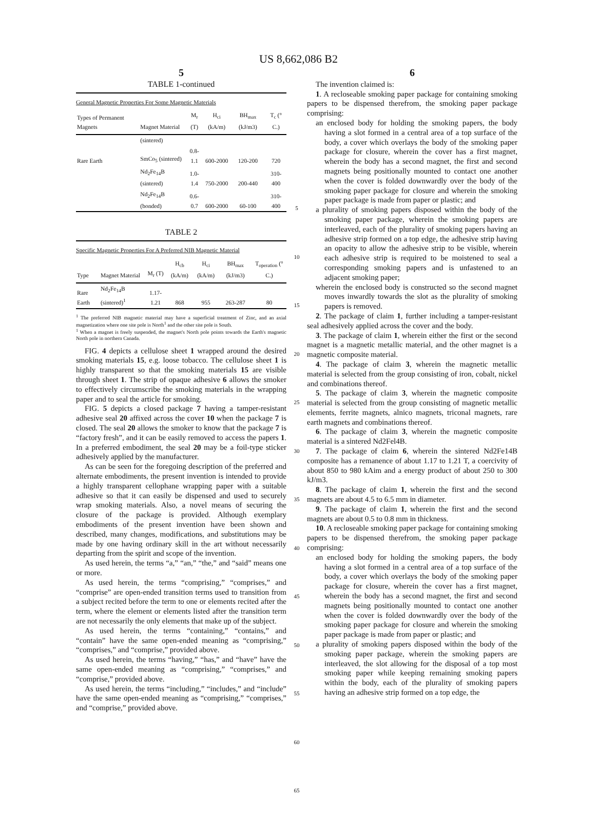US 8,662,086 B2
5
TABLE 1-continued
| General Magnetic Properties For Some Magnetic Materials | | | | | |
| --- | --- | --- | --- | --- | --- |
| Types of Permanent Magnets | Magnet Material | M<sub>r</sub> (T) | H<sub>ci</sub> (kA/m) | BH<sub>max</sub> (kJ/m3) | T<sub>c</sub> (° C.) |
| | (sintered) | | | | |
| Rare Earth | SmCo<sub>5</sub> (sintered) | 0.8-1.1 | 600-2000 | 120-200 | 720 |
| | Nd<sub>2</sub>Fe<sub>14</sub>B (sintered) | 1.0-1.4 | 750-2000 | 200-440 | 310-400 |
| | Nd<sub>2</sub>Fe<sub>14</sub>B (bonded) | 0.6-0.7 | 600-2000 | 60-100 | 310-400 |
TABLE 2
| Specific Magnetic Properties For A Preferred NIB Magnetic Material | | | | | | |
| --- | --- | --- | --- | --- | --- | --- |
| Type | Magnet Material | M<sub>r</sub> (T) | H<sub>cb</sub> (kA/m) | H<sub>ci</sub> (kA/m) | BH<sub>max</sub> (kJ/m3) | T<sub>operation</sub> (° C.) |
| Rare Earth | Nd<sub>2</sub>Fe<sub>14</sub>B (sintered)<sup>1</sup> | 1.17-1.21 | 868 | 955 | 263-287 | 80 |
<sup>1</sup> The preferred NIB magnetic material may have a superficial treatment of Zinc, and an axial magnetization where one site pole is North<sup>1</sup> and the other site pole is South.
<sup>1</sup> When a magnet is freely suspended, the magnet's North pole points towards the Earth's magnetic North pole in northern Canada.
FIG. 4 depicts a cellulose sheet 1 wrapped around the desired smoking materials 15, e.g. loose tobacco. The cellulose sheet 1 is highly transparent so that the smoking materials 15 are visible through sheet 1. The strip of opaque adhesive 6 allows the smoker to effectively circumscribe the smoking materials in the wrapping paper and to seal the article for smoking.
FIG. 5 depicts a closed package 7 having a tamper-resistant adhesive seal 20 affixed across the cover 10 when the package 7 is closed. The seal 20 allows the smoker to know that the package 7 is “factory fresh”, and it can be easily removed to access the papers 1. In a preferred embodiment, the seal 20 may be a foil-type sticker adhesively applied by the manufacturer.
As can be seen for the foregoing description of the preferred and alternate embodiments, the present invention is intended to provide a highly transparent cellophane wrapping paper with a suitable adhesive so that it can easily be dispensed and used to securely wrap smoking materials. Also, a novel means of securing the closure of the package is provided. Although exemplary embodiments of the present invention have been shown and described, many changes, modifications, and substitutions may be made by one having ordinary skill in the art without necessarily departing from the spirit and scope of the invention.
As used herein, the terms “a,” “an,” “the,” and “said” means one or more.
As used herein, the terms “comprising,” “comprises,” and “comprise” are open-ended transition terms used to transition from a subject recited before the term to one or elements recited after the term, where the element or elements listed after the transition term are not necessarily the only elements that make up of the subject.
As used herein, the terms “containing,” “contains,” and “contain” have the same open-ended meaning as “comprising,” “comprises,” and “comprise,” provided above.
As used herein, the terms “having,” “has,” and “have” have the same open-ended meaning as “comprising,” “comprises,” and “comprise,” provided above.
As used herein, the terms “including,” “includes,” and “include” have the same open-ended meaning as “comprising,” “comprises,” and “comprise,” provided above.
5
10
15
20
25
30
35
40
45
50
55
60
65
6
The invention claimed is:
1. A recloseable smoking paper package for containing smoking papers to be dispensed therefrom, the smoking paper package comprising:
an enclosed body for holding the smoking papers, the body having a slot formed in a central area of a top surface of the body, a cover which overlays the body of the smoking paper package for closure, wherein the cover has a first magnet, wherein the body has a second magnet, the first and second magnets being positionally mounted to contact one another when the cover is folded downwardly over the body of the smoking paper package for closure and wherein the smoking paper package is made from paper or plastic; and
a plurality of smoking papers disposed within the body of the smoking paper package, wherein the smoking papers are interleaved, each of the plurality of smoking papers having an adhesive strip formed on a top edge, the adhesive strip having an opacity to allow the adhesive strip to be visible, wherein each adhesive strip is required to be moistened to seal a corresponding smoking papers and is unfastened to an adjacent smoking paper;
wherein the enclosed body is constructed so the second magnet moves inwardly towards the slot as the plurality of smoking papers is removed.
2. The package of claim 1, further including a tamper-resistant seal adhesively applied across the cover and the body.
3. The package of claim 1, wherein either the first or the second magnet is a magnetic metallic material, and the other magnet is a magnetic composite material.
4. The package of claim 3, wherein the magnetic metallic material is selected from the group consisting of iron, cobalt, nickel and combinations thereof.
5. The package of claim 3, wherein the magnetic composite material is selected from the group consisting of magnetic metallic elements, ferrite magnets, alnico magnets, triconal magnets, rare earth magnets and combinations thereof.
6. The package of claim 3, wherein the magnetic composite material is a sintered Nd2Fel4B.
7. The package of claim 6, wherein the sintered Nd2Fe14B composite has a remanence of about 1.17 to 1.21 T, a coercivity of about 850 to 980 kAim and a energy product of about 250 to 300 kJ/m3.
8. The package of claim 1, wherein the first and the second magnets are about 4.5 to 6.5 mm in diameter.
9. The package of claim 1, wherein the first and the second magnets are about 0.5 to 0.8 mm in thickness.
10. A recloseable smoking paper package for containing smoking papers to be dispensed therefrom, the smoking paper package comprising:
an enclosed body for holding the smoking papers, the body having a slot formed in a central area of a top surface of the body, a cover which overlays the body of the smoking paper package for closure, wherein the cover has a first magnet, wherein the body has a second magnet, the first and second magnets being positionally mounted to contact one another when the cover is folded downwardly over the body of the smoking paper package for closure and wherein the smoking paper package is made from paper or plastic; and
a plurality of smoking papers disposed within the body of the smoking paper package, wherein the smoking papers are interleaved, the slot allowing for the disposal of a top most smoking paper while keeping remaining smoking papers within the body, each of the plurality of smoking papers having an adhesive strip formed on a top edge, the